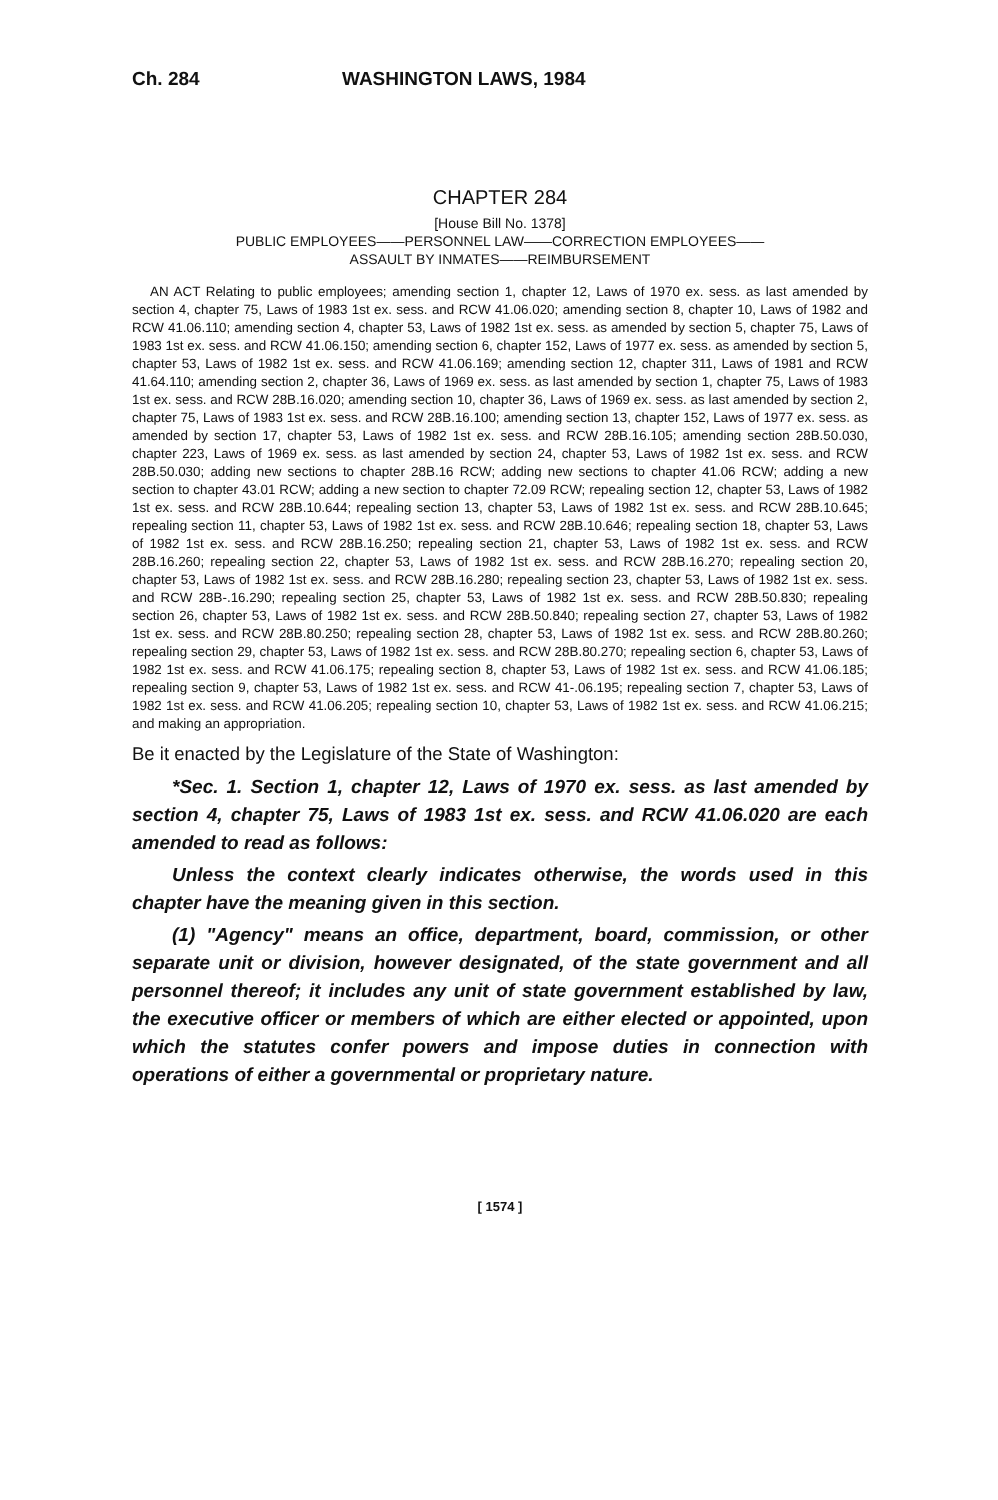Ch. 284 WASHINGTON LAWS, 1984
CHAPTER 284
[House Bill No. 1378]
PUBLIC EMPLOYEES——PERSONNEL LAW——CORRECTION EMPLOYEES——
ASSAULT BY INMATES——REIMBURSEMENT
AN ACT Relating to public employees; amending section 1, chapter 12, Laws of 1970 ex. sess. as last amended by section 4, chapter 75, Laws of 1983 1st ex. sess. and RCW 41.06.020; amending section 8, chapter 10, Laws of 1982 and RCW 41.06.110; amending section 4, chapter 53, Laws of 1982 1st ex. sess. as amended by section 5, chapter 75, Laws of 1983 1st ex. sess. and RCW 41.06.150; amending section 6, chapter 152, Laws of 1977 ex. sess. as amended by section 5, chapter 53, Laws of 1982 1st ex. sess. and RCW 41.06.169; amending section 12, chapter 311, Laws of 1981 and RCW 41.64.110; amending section 2, chapter 36, Laws of 1969 ex. sess. as last amended by section 1, chapter 75, Laws of 1983 1st ex. sess. and RCW 28B.16.020; amending section 10, chapter 36, Laws of 1969 ex. sess. as last amended by section 2, chapter 75, Laws of 1983 1st ex. sess. and RCW 28B.16.100; amending section 13, chapter 152, Laws of 1977 ex. sess. as amended by section 17, chapter 53, Laws of 1982 1st ex. sess. and RCW 28B.16.105; amending section 28B.50.030, chapter 223, Laws of 1969 ex. sess. as last amended by section 24, chapter 53, Laws of 1982 1st ex. sess. and RCW 28B.50.030; adding new sections to chapter 28B.16 RCW; adding new sections to chapter 41.06 RCW; adding a new section to chapter 43.01 RCW; adding a new section to chapter 72.09 RCW; repealing section 12, chapter 53, Laws of 1982 1st ex. sess. and RCW 28B.10.644; repealing section 13, chapter 53, Laws of 1982 1st ex. sess. and RCW 28B.10.645; repealing section 11, chapter 53, Laws of 1982 1st ex. sess. and RCW 28B.10.646; repealing section 18, chapter 53, Laws of 1982 1st ex. sess. and RCW 28B.16.250; repealing section 21, chapter 53, Laws of 1982 1st ex. sess. and RCW 28B.16.260; repealing section 22, chapter 53, Laws of 1982 1st ex. sess. and RCW 28B.16.270; repealing section 20, chapter 53, Laws of 1982 1st ex. sess. and RCW 28B.16.280; repealing section 23, chapter 53, Laws of 1982 1st ex. sess. and RCW 28B-.16.290; repealing section 25, chapter 53, Laws of 1982 1st ex. sess. and RCW 28B.50.830; repealing section 26, chapter 53, Laws of 1982 1st ex. sess. and RCW 28B.50.840; repealing section 27, chapter 53, Laws of 1982 1st ex. sess. and RCW 28B.80.250; repealing section 28, chapter 53, Laws of 1982 1st ex. sess. and RCW 28B.80.260; repealing section 29, chapter 53, Laws of 1982 1st ex. sess. and RCW 28B.80.270; repealing section 6, chapter 53, Laws of 1982 1st ex. sess. and RCW 41.06.175; repealing section 8, chapter 53, Laws of 1982 1st ex. sess. and RCW 41.06.185; repealing section 9, chapter 53, Laws of 1982 1st ex. sess. and RCW 41-.06.195; repealing section 7, chapter 53, Laws of 1982 1st ex. sess. and RCW 41.06.205; repealing section 10, chapter 53, Laws of 1982 1st ex. sess. and RCW 41.06.215; and making an appropriation.
Be it enacted by the Legislature of the State of Washington:
*Sec. 1. Section 1, chapter 12, Laws of 1970 ex. sess. as last amended by section 4, chapter 75, Laws of 1983 1st ex. sess. and RCW 41.06.020 are each amended to read as follows:
Unless the context clearly indicates otherwise, the words used in this chapter have the meaning given in this section.
(1) "Agency" means an office, department, board, commission, or other separate unit or division, however designated, of the state government and all personnel thereof; it includes any unit of state government established by law, the executive officer or members of which are either elected or appointed, upon which the statutes confer powers and impose duties in connection with operations of either a governmental or proprietary nature.
[ 1574 ]